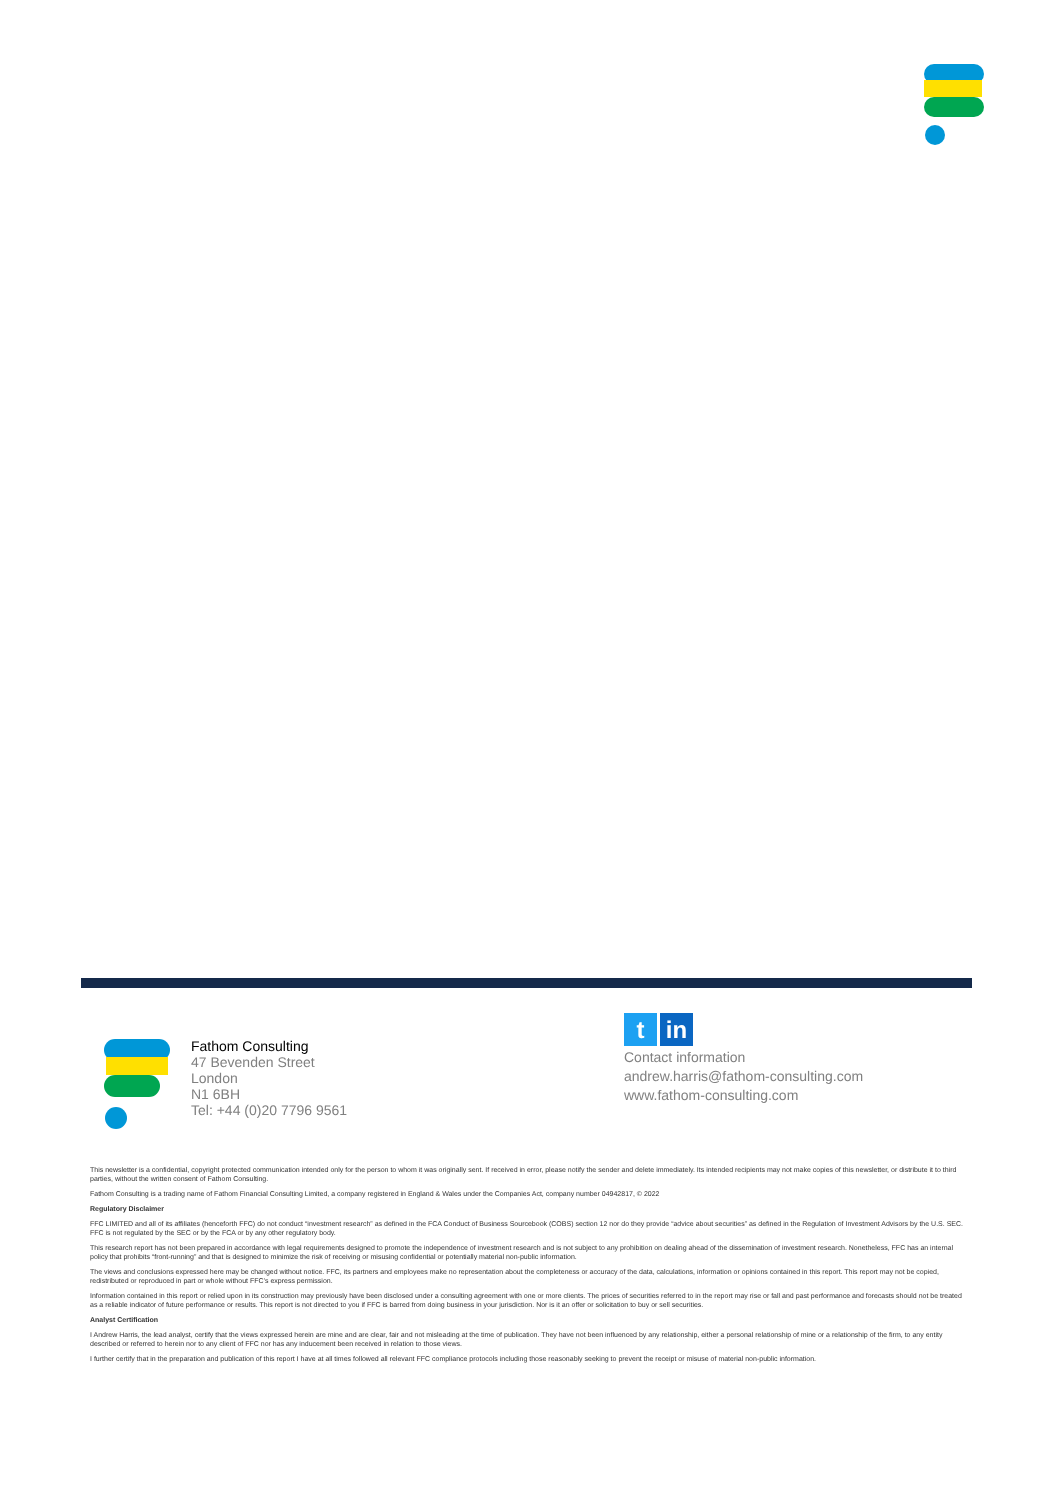Fathom Consulting
47 Bevenden Street
London
N1 6BH
Tel: +44 (0)20 7796 9561
t in
Contact information
andrew.harris@fathom-consulting.com
www.fathom-consulting.com
This newsletter is a confidential, copyright protected communication intended only for the person to whom it was originally sent. If received in error, please notify the sender and delete immediately. Its intended recipients may not make copies of this newsletter, or distribute it to third parties, without the written consent of Fathom Consulting.
Fathom Consulting is a trading name of Fathom Financial Consulting Limited, a company registered in England & Wales under the Companies Act, company number 04942817, © 2022
Regulatory Disclaimer
FFC LIMITED and all of its affiliates (henceforth FFC) do not conduct “investment research” as defined in the FCA Conduct of Business Sourcebook (COBS) section 12 nor do they provide “advice about securities” as defined in the Regulation of Investment Advisors by the U.S. SEC. FFC is not regulated by the SEC or by the FCA or by any other regulatory body.
This research report has not been prepared in accordance with legal requirements designed to promote the independence of investment research and is not subject to any prohibition on dealing ahead of the dissemination of investment research. Nonetheless, FFC has an internal policy that prohibits “front-running” and that is designed to minimize the risk of receiving or misusing confidential or potentially material non-public information.
The views and conclusions expressed here may be changed without notice. FFC, its partners and employees make no representation about the completeness or accuracy of the data, calculations, information or opinions contained in this report. This report may not be copied, redistributed or reproduced in part or whole without FFC’s express permission.
Information contained in this report or relied upon in its construction may previously have been disclosed under a consulting agreement with one or more clients. The prices of securities referred to in the report may rise or fall and past performance and forecasts should not be treated as a reliable indicator of future performance or results. This report is not directed to you if FFC is barred from doing business in your jurisdiction. Nor is it an offer or solicitation to buy or sell securities.
Analyst Certification
I Andrew Harris, the lead analyst, certify that the views expressed herein are mine and are clear, fair and not misleading at the time of publication. They have not been influenced by any relationship, either a personal relationship of mine or a relationship of the firm, to any entity described or referred to herein nor to any client of FFC nor has any inducement been received in relation to those views.
I further certify that in the preparation and publication of this report I have at all times followed all relevant FFC compliance protocols including those reasonably seeking to prevent the receipt or misuse of material non-public information.